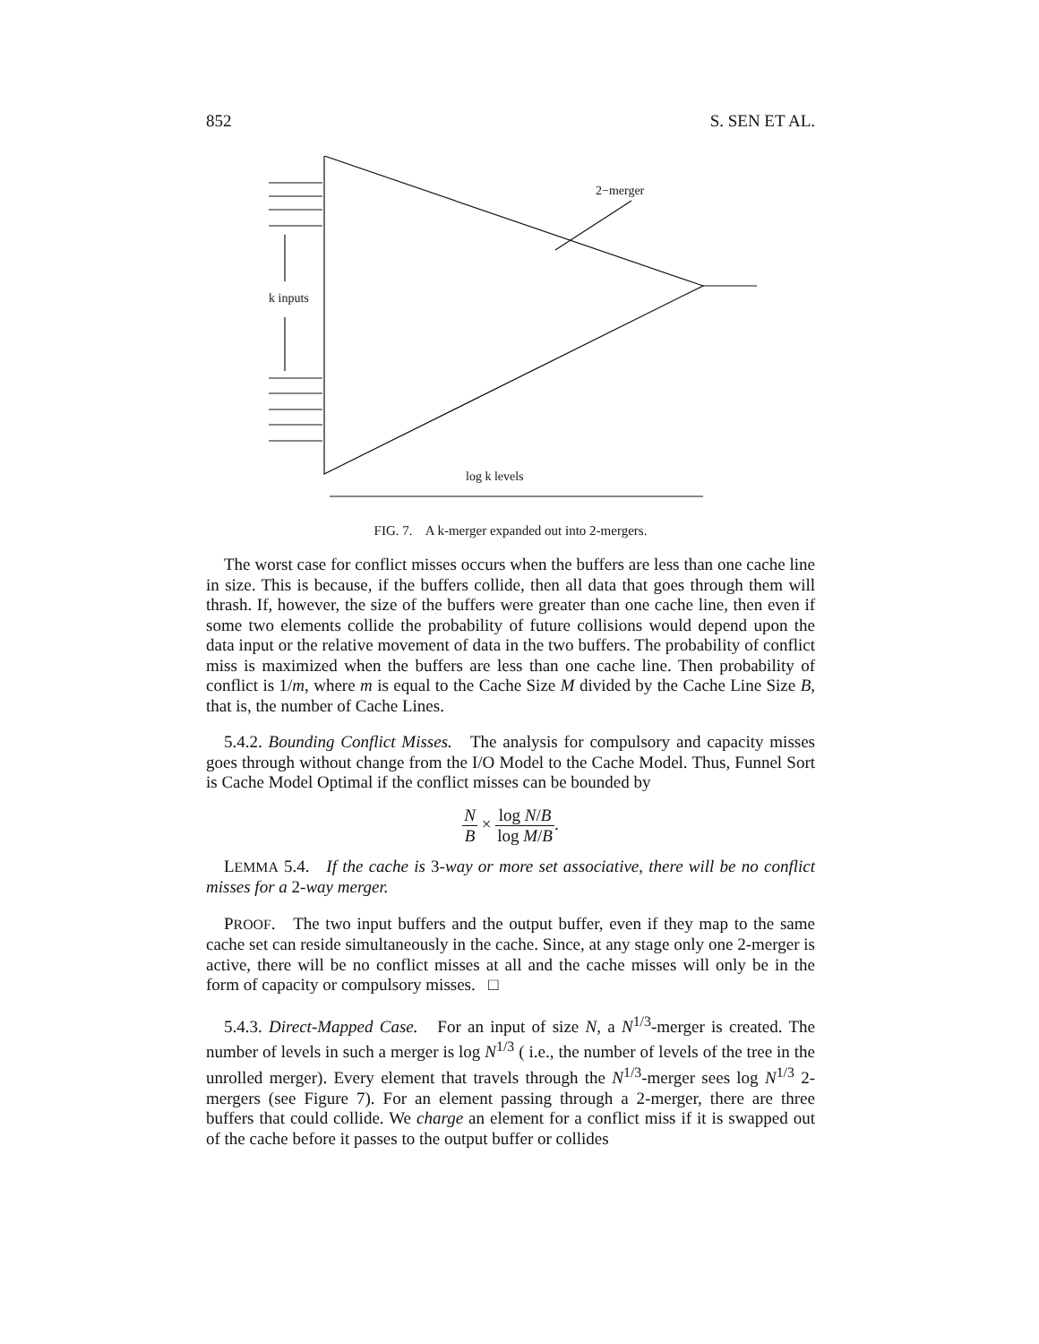852 S. SEN ET AL.
k inputs
2−merger
log k levels
FIG. 7. A k-merger expanded out into 2-mergers.
The worst case for conflict misses occurs when the buffers are less than one cache line in size. This is because, if the buffers collide, then all data that goes through them will thrash. If, however, the size of the buffers were greater than one cache line, then even if some two elements collide the probability of future collisions would depend upon the data input or the relative movement of data in the two buffers. The probability of conflict miss is maximized when the buffers are less than one cache line. Then probability of conflict is 1/m, where m is equal to the Cache Size M divided by the Cache Line Size B, that is, the number of Cache Lines.
5.4.2. Bounding Conflict Misses. The analysis for compulsory and capacity misses goes through without change from the I/O Model to the Cache Model. Thus, Funnel Sort is Cache Model Optimal if the conflict misses can be bounded by
N B × log N/B log M/B.
LEMMA 5.4. If the cache is 3-way or more set associative, there will be no conflict misses for a 2-way merger.
PROOF. The two input buffers and the output buffer, even if they map to the same cache set can reside simultaneously in the cache. Since, at any stage only one 2-merger is active, there will be no conflict misses at all and the cache misses will only be in the form of capacity or compulsory misses. □
5.4.3. Direct-Mapped Case. For an input of size N, a N<sup>1/3</sup>-merger is created. The number of levels in such a merger is log N<sup>1/3</sup> ( i.e., the number of levels of the tree in the unrolled merger). Every element that travels through the N<sup>1/3</sup>-merger sees log N<sup>1/3</sup> 2-mergers (see Figure 7). For an element passing through a 2-merger, there are three buffers that could collide. We charge an element for a conflict miss if it is swapped out of the cache before it passes to the output buffer or collides